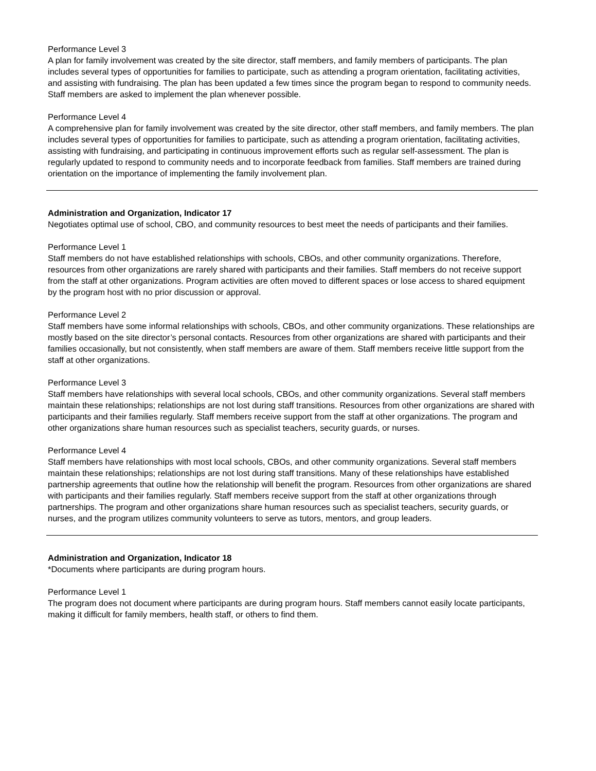Performance Level 3
A plan for family involvement was created by the site director, staff members, and family members of participants. The plan includes several types of opportunities for families to participate, such as attending a program orientation, facilitating activities, and assisting with fundraising. The plan has been updated a few times since the program began to respond to community needs. Staff members are asked to implement the plan whenever possible.
Performance Level 4
A comprehensive plan for family involvement was created by the site director, other staff members, and family members. The plan includes several types of opportunities for families to participate, such as attending a program orientation, facilitating activities, assisting with fundraising, and participating in continuous improvement efforts such as regular self-assessment. The plan is regularly updated to respond to community needs and to incorporate feedback from families. Staff members are trained during orientation on the importance of implementing the family involvement plan.
Administration and Organization, Indicator 17
Negotiates optimal use of school, CBO, and community resources to best meet the needs of participants and their families.
Performance Level 1
Staff members do not have established relationships with schools, CBOs, and other community organizations. Therefore, resources from other organizations are rarely shared with participants and their families. Staff members do not receive support from the staff at other organizations. Program activities are often moved to different spaces or lose access to shared equipment by the program host with no prior discussion or approval.
Performance Level 2
Staff members have some informal relationships with schools, CBOs, and other community organizations. These relationships are mostly based on the site director’s personal contacts. Resources from other organizations are shared with participants and their families occasionally, but not consistently, when staff members are aware of them. Staff members receive little support from the staff at other organizations.
Performance Level 3
Staff members have relationships with several local schools, CBOs, and other community organizations. Several staff members maintain these relationships; relationships are not lost during staff transitions. Resources from other organizations are shared with participants and their families regularly. Staff members receive support from the staff at other organizations. The program and other organizations share human resources such as specialist teachers, security guards, or nurses.
Performance Level 4
Staff members have relationships with most local schools, CBOs, and other community organizations. Several staff members maintain these relationships; relationships are not lost during staff transitions. Many of these relationships have established partnership agreements that outline how the relationship will benefit the program. Resources from other organizations are shared with participants and their families regularly. Staff members receive support from the staff at other organizations through partnerships. The program and other organizations share human resources such as specialist teachers, security guards, or nurses, and the program utilizes community volunteers to serve as tutors, mentors, and group leaders.
Administration and Organization, Indicator 18
*Documents where participants are during program hours.
Performance Level 1
The program does not document where participants are during program hours. Staff members cannot easily locate participants, making it difficult for family members, health staff, or others to find them.